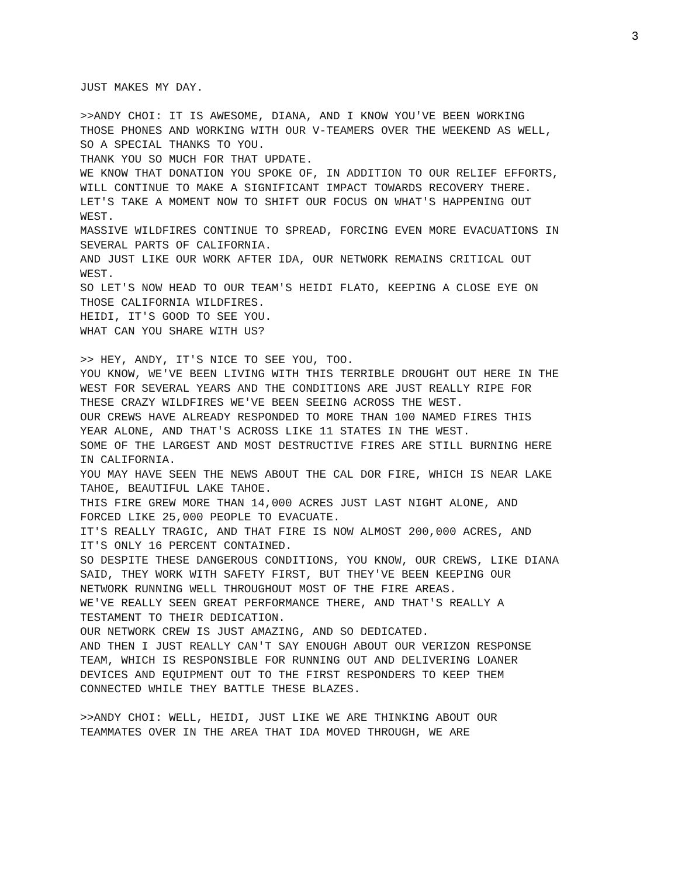3
JUST MAKES MY DAY.
>>ANDY CHOI: IT IS AWESOME, DIANA, AND I KNOW YOU'VE BEEN WORKING THOSE PHONES AND WORKING WITH OUR V-TEAMERS OVER THE WEEKEND AS WELL, SO A SPECIAL THANKS TO YOU.
THANK YOU SO MUCH FOR THAT UPDATE.
WE KNOW THAT DONATION YOU SPOKE OF, IN ADDITION TO OUR RELIEF EFFORTS, WILL CONTINUE TO MAKE A SIGNIFICANT IMPACT TOWARDS RECOVERY THERE.
LET'S TAKE A MOMENT NOW TO SHIFT OUR FOCUS ON WHAT'S HAPPENING OUT WEST.
MASSIVE WILDFIRES CONTINUE TO SPREAD, FORCING EVEN MORE EVACUATIONS IN SEVERAL PARTS OF CALIFORNIA.
AND JUST LIKE OUR WORK AFTER IDA, OUR NETWORK REMAINS CRITICAL OUT WEST.
SO LET'S NOW HEAD TO OUR TEAM'S HEIDI FLATO, KEEPING A CLOSE EYE ON THOSE CALIFORNIA WILDFIRES.
HEIDI, IT'S GOOD TO SEE YOU.
WHAT CAN YOU SHARE WITH US?
>> HEY, ANDY, IT'S NICE TO SEE YOU, TOO.
YOU KNOW, WE'VE BEEN LIVING WITH THIS TERRIBLE DROUGHT OUT HERE IN THE WEST FOR SEVERAL YEARS AND THE CONDITIONS ARE JUST REALLY RIPE FOR THESE CRAZY WILDFIRES WE'VE BEEN SEEING ACROSS THE WEST.
OUR CREWS HAVE ALREADY RESPONDED TO MORE THAN 100 NAMED FIRES THIS YEAR ALONE, AND THAT'S ACROSS LIKE 11 STATES IN THE WEST.
SOME OF THE LARGEST AND MOST DESTRUCTIVE FIRES ARE STILL BURNING HERE IN CALIFORNIA.
YOU MAY HAVE SEEN THE NEWS ABOUT THE CAL DOR FIRE, WHICH IS NEAR LAKE TAHOE, BEAUTIFUL LAKE TAHOE.
THIS FIRE GREW MORE THAN 14,000 ACRES JUST LAST NIGHT ALONE, AND FORCED LIKE 25,000 PEOPLE TO EVACUATE.
IT'S REALLY TRAGIC, AND THAT FIRE IS NOW ALMOST 200,000 ACRES, AND IT'S ONLY 16 PERCENT CONTAINED.
SO DESPITE THESE DANGEROUS CONDITIONS, YOU KNOW, OUR CREWS, LIKE DIANA SAID, THEY WORK WITH SAFETY FIRST, BUT THEY'VE BEEN KEEPING OUR NETWORK RUNNING WELL THROUGHOUT MOST OF THE FIRE AREAS.
WE'VE REALLY SEEN GREAT PERFORMANCE THERE, AND THAT'S REALLY A TESTAMENT TO THEIR DEDICATION.
OUR NETWORK CREW IS JUST AMAZING, AND SO DEDICATED.
AND THEN I JUST REALLY CAN'T SAY ENOUGH ABOUT OUR VERIZON RESPONSE TEAM, WHICH IS RESPONSIBLE FOR RUNNING OUT AND DELIVERING LOANER DEVICES AND EQUIPMENT OUT TO THE FIRST RESPONDERS TO KEEP THEM CONNECTED WHILE THEY BATTLE THESE BLAZES.
>>ANDY CHOI: WELL, HEIDI, JUST LIKE WE ARE THINKING ABOUT OUR TEAMMATES OVER IN THE AREA THAT IDA MOVED THROUGH, WE ARE